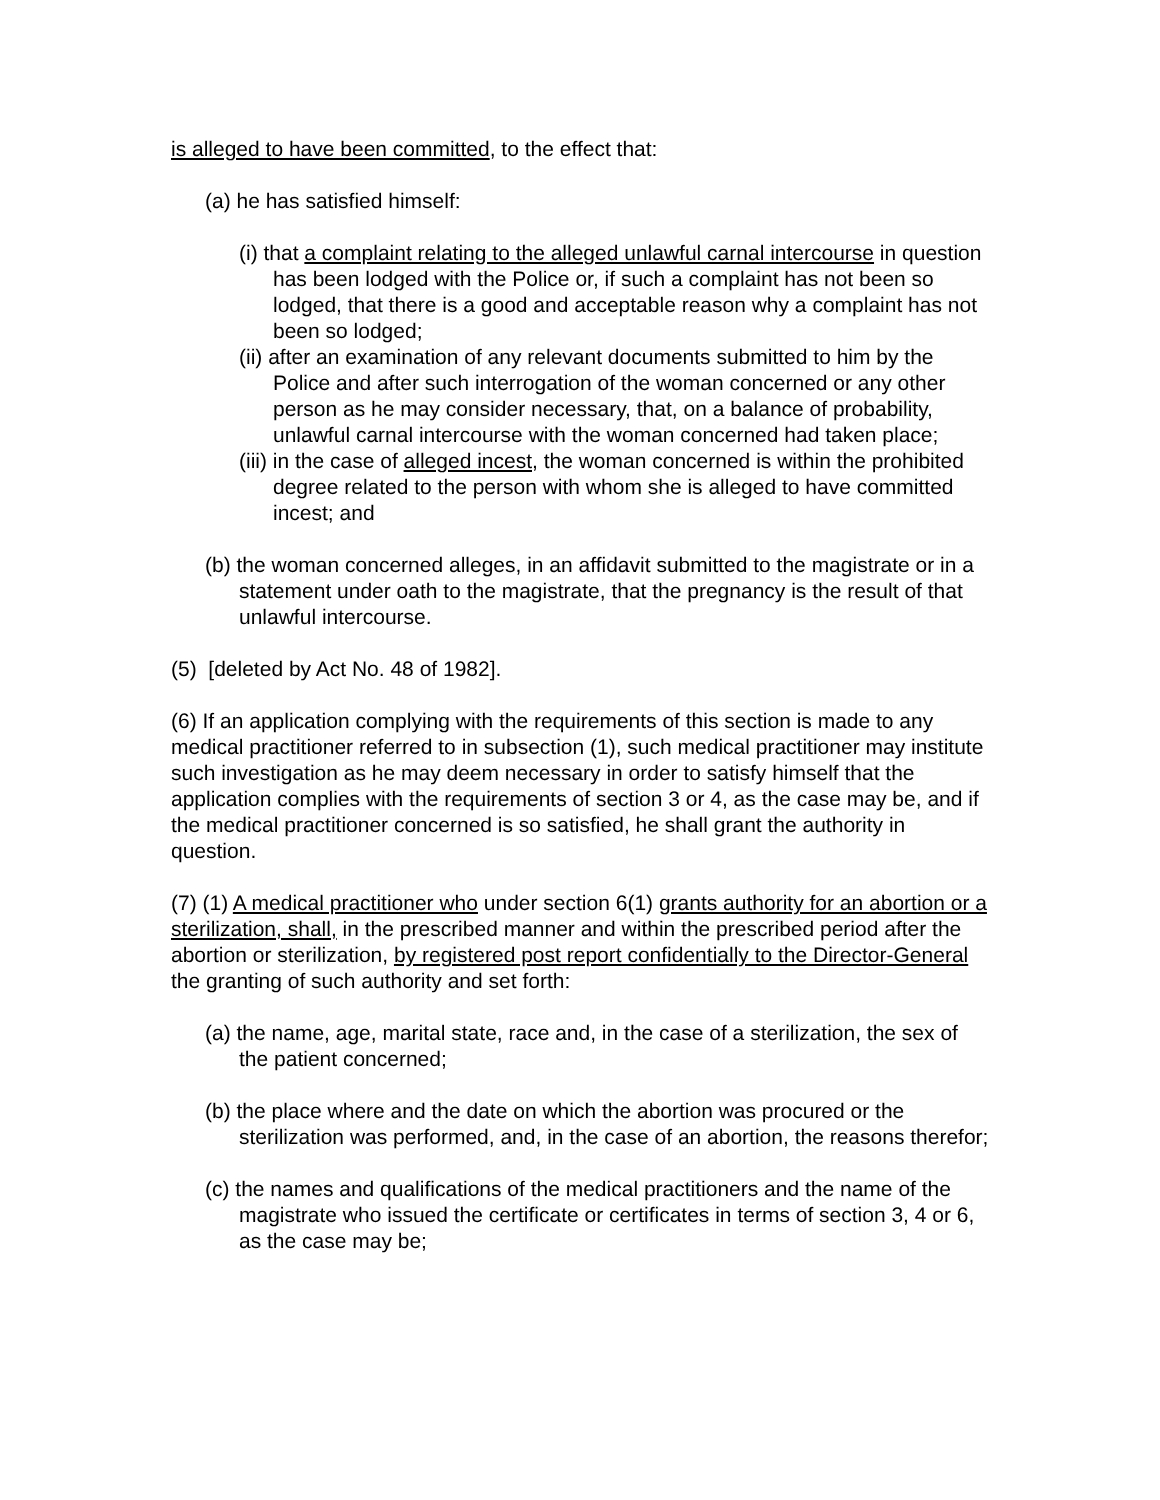is alleged to have been committed, to the effect that:
(a) he has satisfied himself:
(i) that a complaint relating to the alleged unlawful carnal intercourse in question has been lodged with the Police or, if such a complaint has not been so lodged, that there is a good and acceptable reason why a complaint has not been so lodged;
(ii) after an examination of any relevant documents submitted to him by the Police and after such interrogation of the woman concerned or any other person as he may consider necessary, that, on a balance of probability, unlawful carnal intercourse with the woman concerned had taken place;
(iii) in the case of alleged incest, the woman concerned is within the prohibited degree related to the person with whom she is alleged to have committed incest; and
(b) the woman concerned alleges, in an affidavit submitted to the magistrate or in a statement under oath to the magistrate, that the pregnancy is the result of that unlawful intercourse.
(5) [deleted by Act No. 48 of 1982].
(6) If an application complying with the requirements of this section is made to any medical practitioner referred to in subsection (1), such medical practitioner may institute such investigation as he may deem necessary in order to satisfy himself that the application complies with the requirements of section 3 or 4, as the case may be, and if the medical practitioner concerned is so satisfied, he shall grant the authority in question.
(7) (1) A medical practitioner who under section 6(1) grants authority for an abortion or a sterilization, shall, in the prescribed manner and within the prescribed period after the abortion or sterilization, by registered post report confidentially to the Director-General the granting of such authority and set forth:
(a) the name, age, marital state, race and, in the case of a sterilization, the sex of the patient concerned;
(b) the place where and the date on which the abortion was procured or the sterilization was performed, and, in the case of an abortion, the reasons therefor;
(c) the names and qualifications of the medical practitioners and the name of the magistrate who issued the certificate or certificates in terms of section 3, 4 or 6, as the case may be;